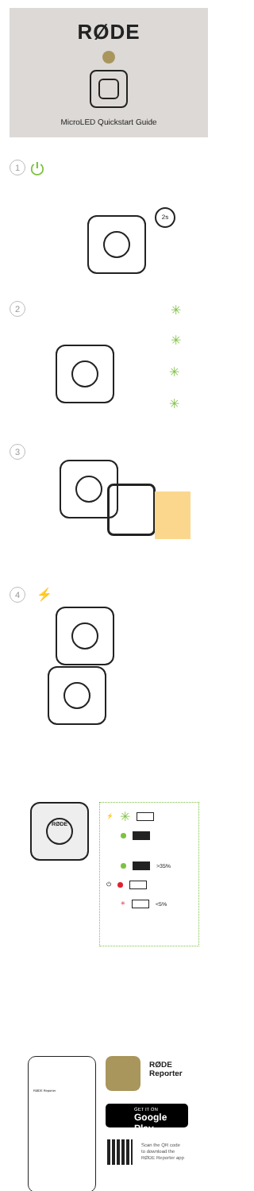RØDE
MicroLED Quickstart Guide
1 ⏻
2s
2 ✳
✳
✳
✳
3
4 ⚡
RØDE
⚡ ✳
>35%
⏻
✳ <5%
RØDE Reporter
RØDE
Reporter
GET IT ON
Google Play
Scan the QR code
to download the
RØDE Reporter app